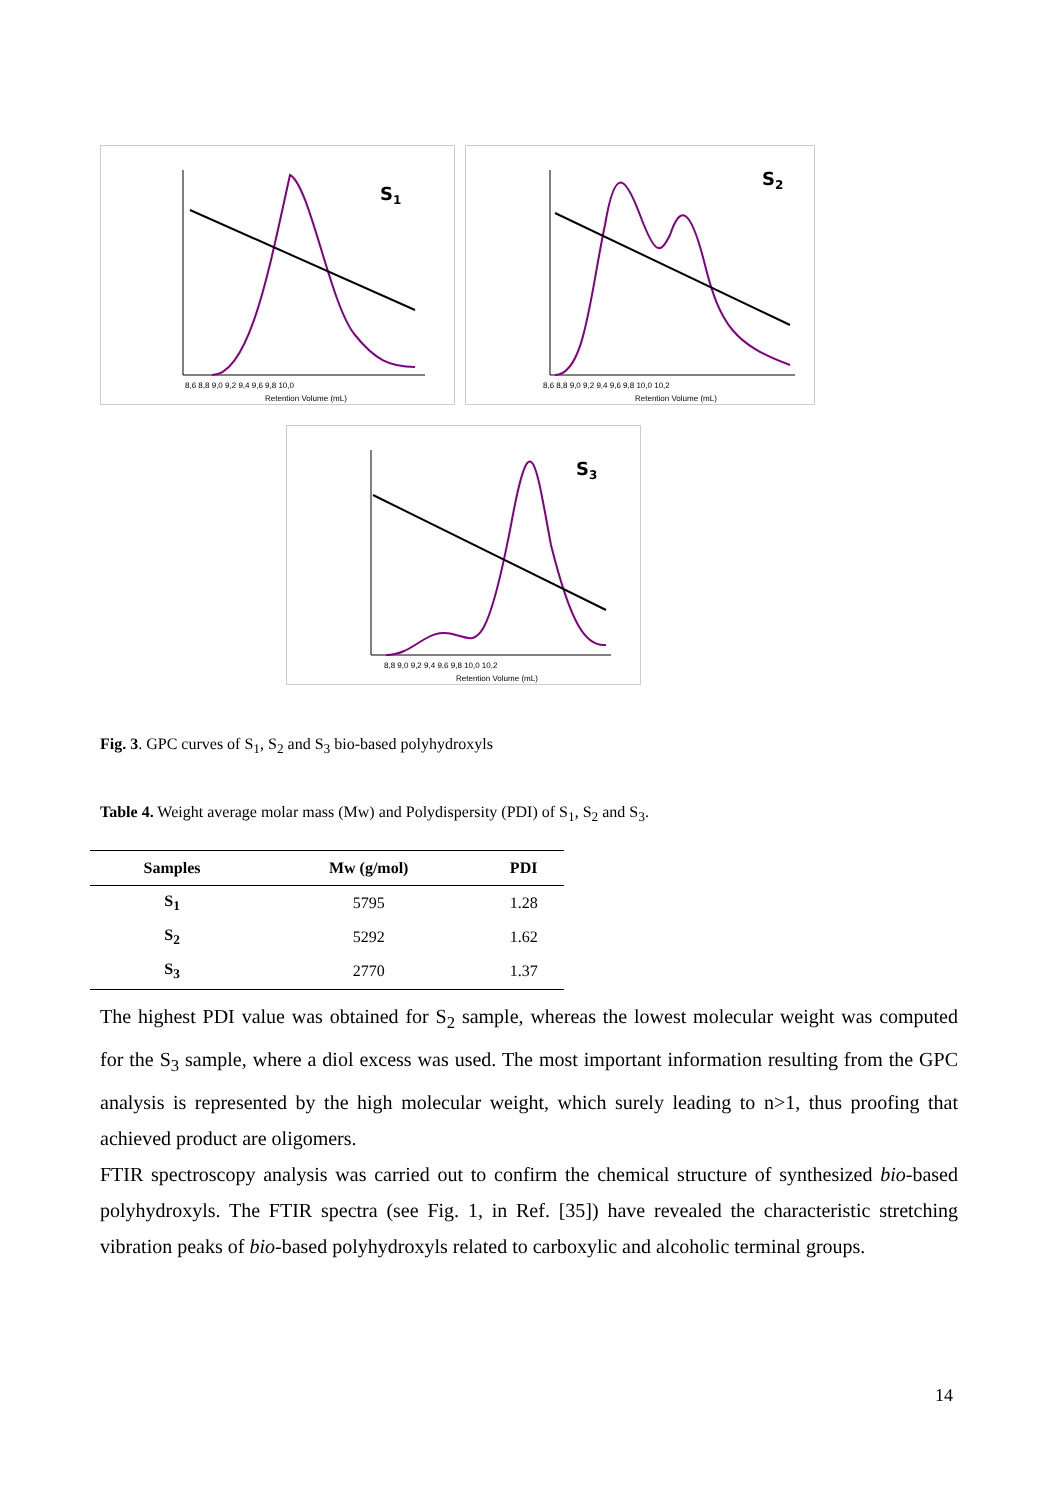S1
Retention Volume (mL)
8,6 8,8 9,0 9,2 9,4 9,6 9,8 10,0
S2
Retention Volume (mL)
8,6 8,8 9,0 9,2 9,4 9,6 9,8 10,0 10,2
S3
Retention Volume (mL)
8,8 9,0 9,2 9,4 9,6 9,8 10,0 10,2
Fig. 3. GPC curves of S<sub>1</sub>, S<sub>2</sub> and S<sub>3</sub> bio-based polyhydroxyls
Table 4. Weight average molar mass (Mw) and Polydispersity (PDI) of S<sub>1</sub>, S<sub>2</sub> and S<sub>3</sub>.
| Samples | Mw (g/mol) | PDI |
| --- | --- | --- |
| S<sub>1</sub> | 5795 | 1.28 |
| S<sub>2</sub> | 5292 | 1.62 |
| S<sub>3</sub> | 2770 | 1.37 |
The highest PDI value was obtained for S<sub>2</sub> sample, whereas the lowest molecular weight was computed for the S<sub>3</sub> sample, where a diol excess was used. The most important information resulting from the GPC analysis is represented by the high molecular weight, which surely leading to n>1, thus proofing that achieved product are oligomers.
FTIR spectroscopy analysis was carried out to confirm the chemical structure of synthesized bio-based polyhydroxyls. The FTIR spectra (see Fig. 1, in Ref. [35]) have revealed the characteristic stretching vibration peaks of bio-based polyhydroxyls related to carboxylic and alcoholic terminal groups.
14